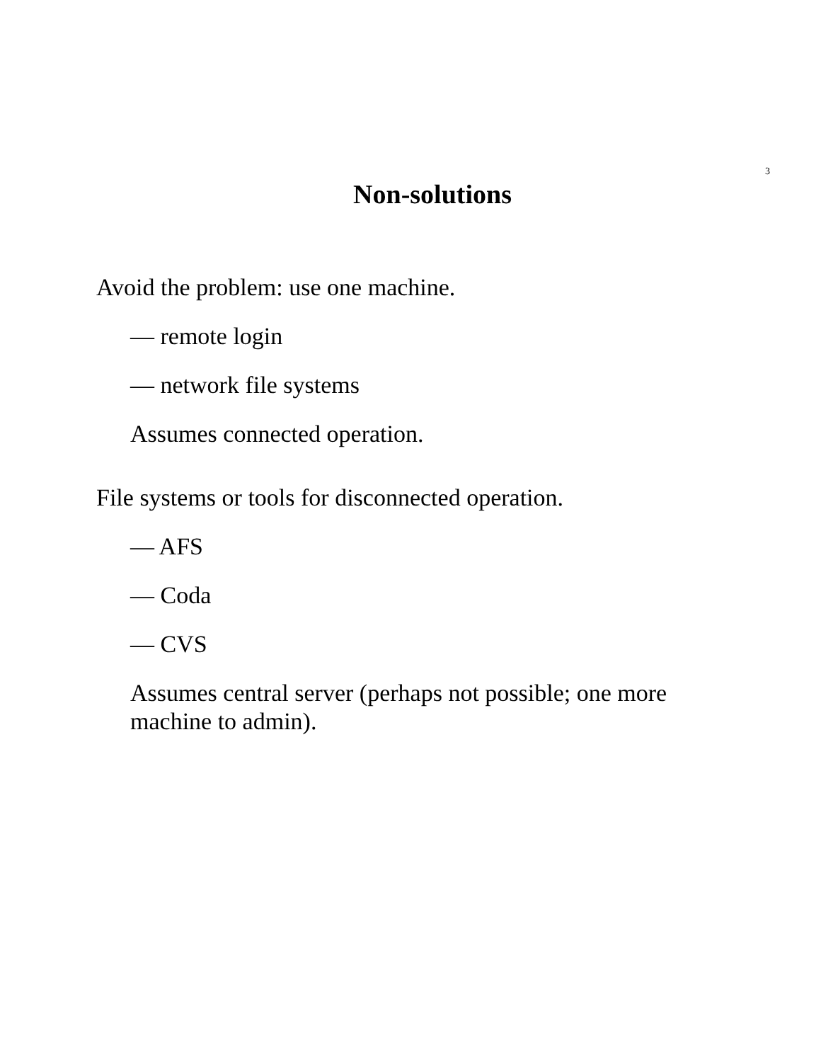3
Non-solutions
Avoid the problem: use one machine.
— remote login
— network file systems
Assumes connected operation.
File systems or tools for disconnected operation.
— AFS
— Coda
— CVS
Assumes central server (perhaps not possible; one more machine to admin).